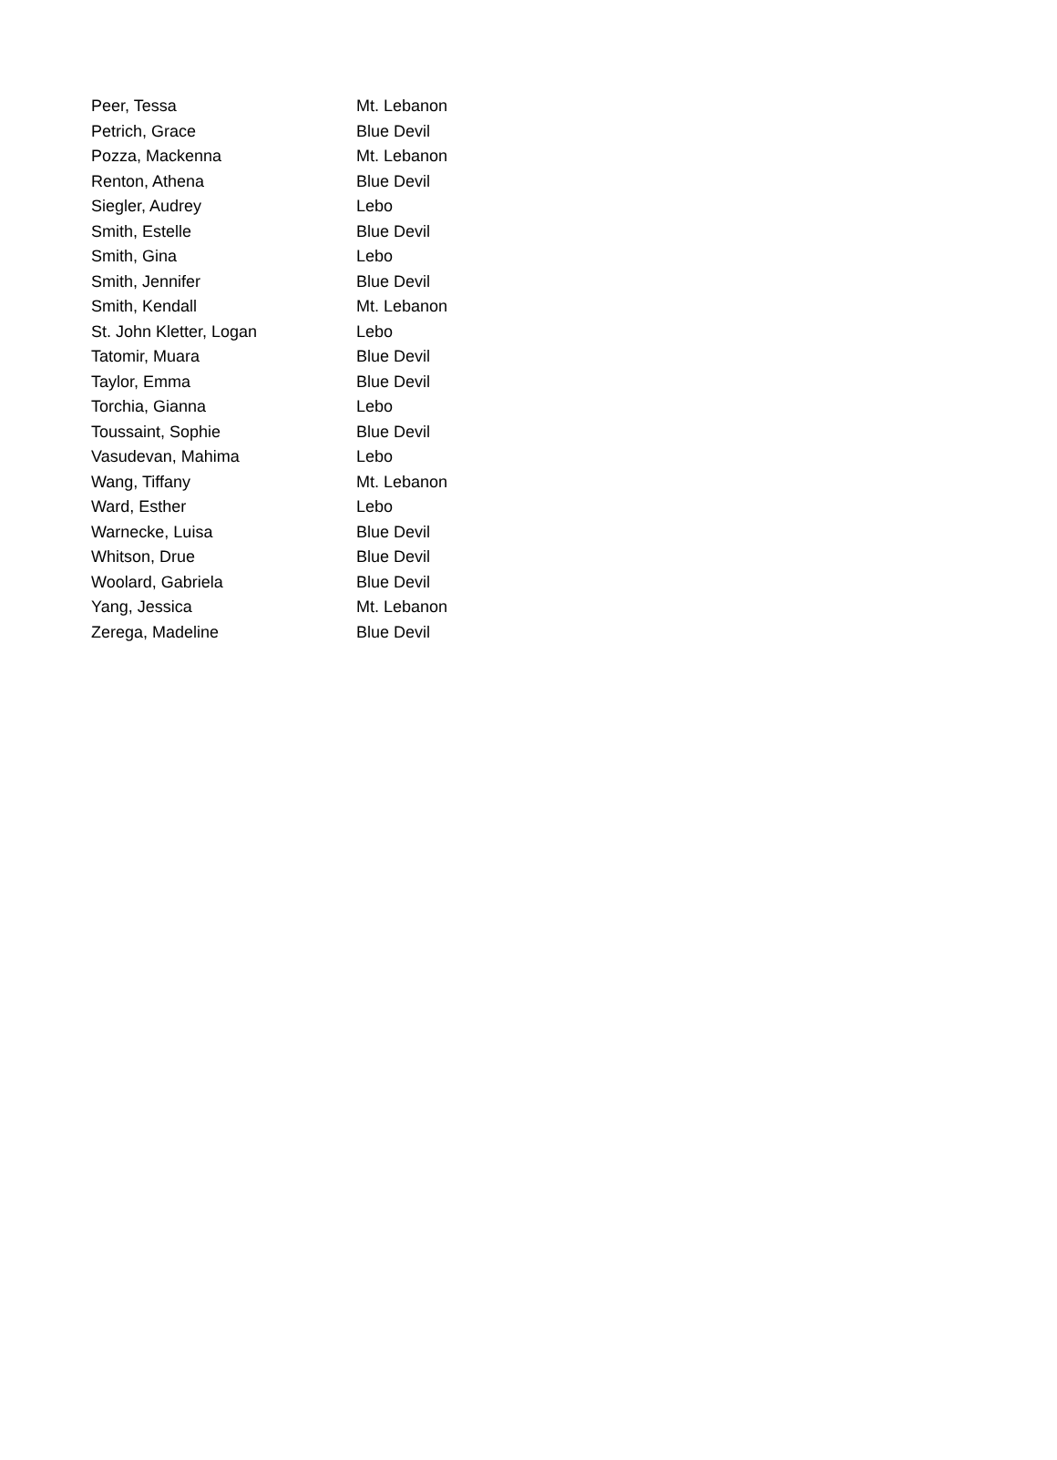| Peer, Tessa | Mt. Lebanon |
| Petrich, Grace | Blue Devil |
| Pozza, Mackenna | Mt. Lebanon |
| Renton, Athena | Blue Devil |
| Siegler, Audrey | Lebo |
| Smith, Estelle | Blue Devil |
| Smith, Gina | Lebo |
| Smith, Jennifer | Blue Devil |
| Smith, Kendall | Mt. Lebanon |
| St. John Kletter, Logan | Lebo |
| Tatomir, Muara | Blue Devil |
| Taylor, Emma | Blue Devil |
| Torchia, Gianna | Lebo |
| Toussaint, Sophie | Blue Devil |
| Vasudevan, Mahima | Lebo |
| Wang, Tiffany | Mt. Lebanon |
| Ward, Esther | Lebo |
| Warnecke, Luisa | Blue Devil |
| Whitson, Drue | Blue Devil |
| Woolard, Gabriela | Blue Devil |
| Yang, Jessica | Mt. Lebanon |
| Zerega, Madeline | Blue Devil |